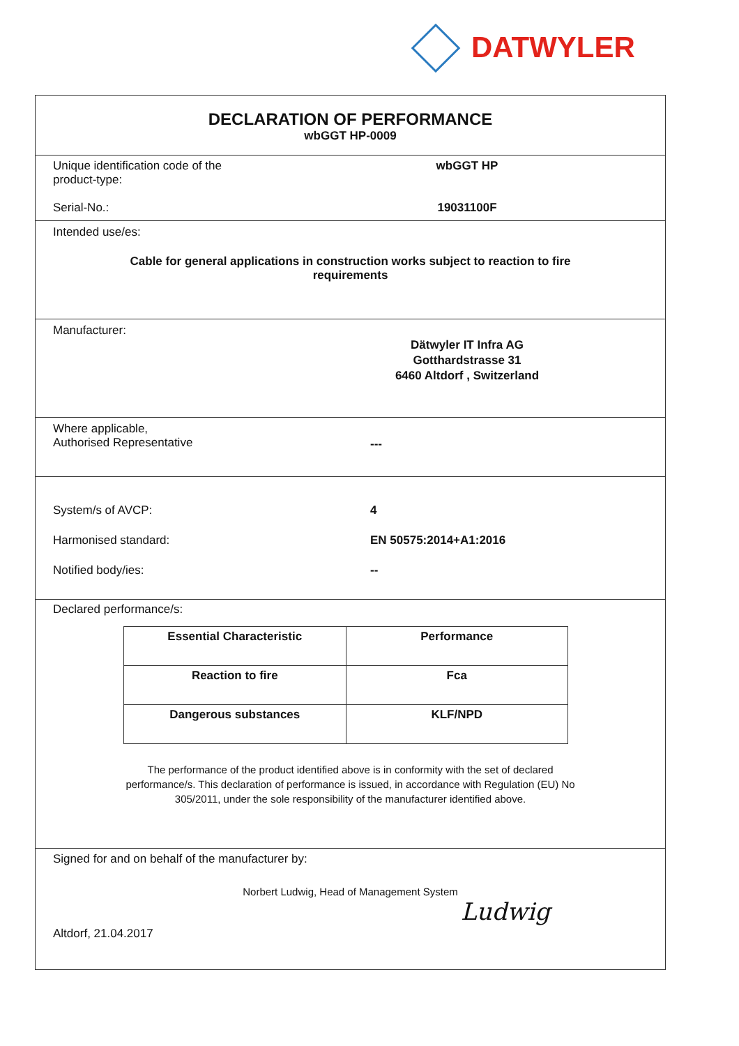DATWYLER
DECLARATION OF PERFORMANCE
wbGGT HP-0009
Unique identification code of the
product-type:
wbGGT HP
Serial-No.: 19031100F
Intended use/es:
Cable for general applications in construction works subject to reaction to fire
requirements
Manufacturer:
Dätwyler IT Infra AG
Gotthardstrasse 31
6460 Altdorf , Switzerland
Where applicable,
Authorised Representative
---
System/s of AVCP: 4
Harmonised standard: EN 50575:2014+A1:2016
Notified body/ies: --
Declared performance/s:
| Essential Characteristic | Performance |
| --- | --- |
| Reaction to fire | Fca |
| Dangerous substances | KLF/NPD |
The performance of the product identified above is in conformity with the set of declared
performance/s. This declaration of performance is issued, in accordance with Regulation (EU) No
305/2011, under the sole responsibility of the manufacturer identified above.
Signed for and on behalf of the manufacturer by:
Norbert Ludwig, Head of Management System
Altdorf, 21.04.2017
Ludwig